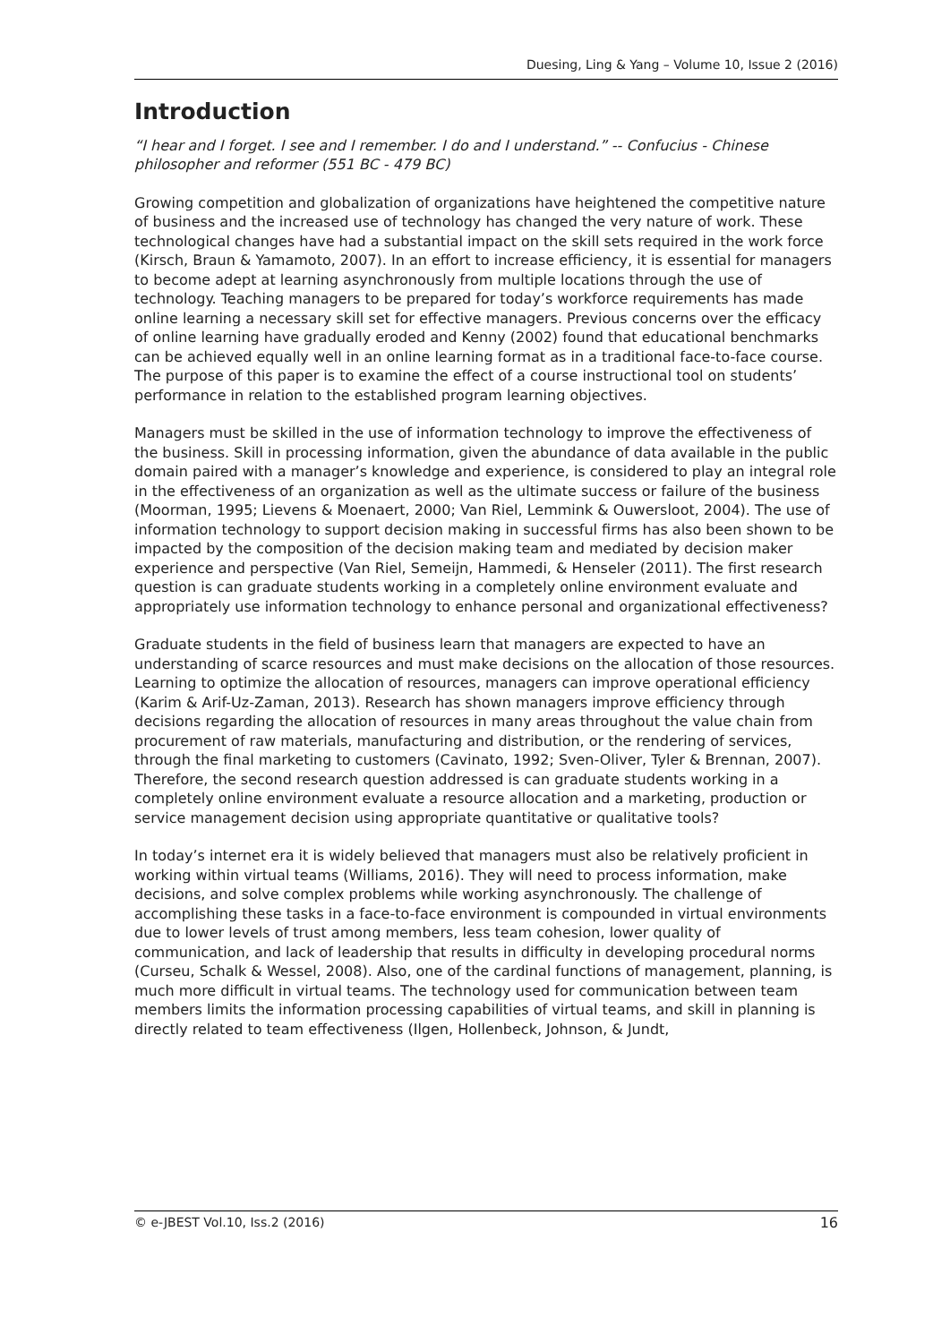Duesing, Ling & Yang – Volume 10, Issue 2 (2016)
Introduction
“I hear and I forget. I see and I remember. I do and I understand.” -- Confucius - Chinese philosopher and reformer (551 BC - 479 BC)
Growing competition and globalization of organizations have heightened the competitive nature of business and the increased use of technology has changed the very nature of work. These technological changes have had a substantial impact on the skill sets required in the work force (Kirsch, Braun & Yamamoto, 2007). In an effort to increase efficiency, it is essential for managers to become adept at learning asynchronously from multiple locations through the use of technology. Teaching managers to be prepared for today’s workforce requirements has made online learning a necessary skill set for effective managers. Previous concerns over the efficacy of online learning have gradually eroded and Kenny (2002) found that educational benchmarks can be achieved equally well in an online learning format as in a traditional face-to-face course. The purpose of this paper is to examine the effect of a course instructional tool on students’ performance in relation to the established program learning objectives.
Managers must be skilled in the use of information technology to improve the effectiveness of the business. Skill in processing information, given the abundance of data available in the public domain paired with a manager’s knowledge and experience, is considered to play an integral role in the effectiveness of an organization as well as the ultimate success or failure of the business (Moorman, 1995; Lievens & Moenaert, 2000; Van Riel, Lemmink & Ouwersloot, 2004). The use of information technology to support decision making in successful firms has also been shown to be impacted by the composition of the decision making team and mediated by decision maker experience and perspective (Van Riel, Semeijn, Hammedi, & Henseler (2011). The first research question is can graduate students working in a completely online environment evaluate and appropriately use information technology to enhance personal and organizational effectiveness?
Graduate students in the field of business learn that managers are expected to have an understanding of scarce resources and must make decisions on the allocation of those resources. Learning to optimize the allocation of resources, managers can improve operational efficiency (Karim & Arif-Uz-Zaman, 2013). Research has shown managers improve efficiency through decisions regarding the allocation of resources in many areas throughout the value chain from procurement of raw materials, manufacturing and distribution, or the rendering of services, through the final marketing to customers (Cavinato, 1992; Sven-Oliver, Tyler & Brennan, 2007). Therefore, the second research question addressed is can graduate students working in a completely online environment evaluate a resource allocation and a marketing, production or service management decision using appropriate quantitative or qualitative tools?
In today’s internet era it is widely believed that managers must also be relatively proficient in working within virtual teams (Williams, 2016). They will need to process information, make decisions, and solve complex problems while working asynchronously. The challenge of accomplishing these tasks in a face-to-face environment is compounded in virtual environments due to lower levels of trust among members, less team cohesion, lower quality of communication, and lack of leadership that results in difficulty in developing procedural norms (Curseu, Schalk & Wessel, 2008). Also, one of the cardinal functions of management, planning, is much more difficult in virtual teams. The technology used for communication between team members limits the information processing capabilities of virtual teams, and skill in planning is directly related to team effectiveness (Ilgen, Hollenbeck, Johnson, & Jundt,
© e-JBEST Vol.10, Iss.2 (2016) 16